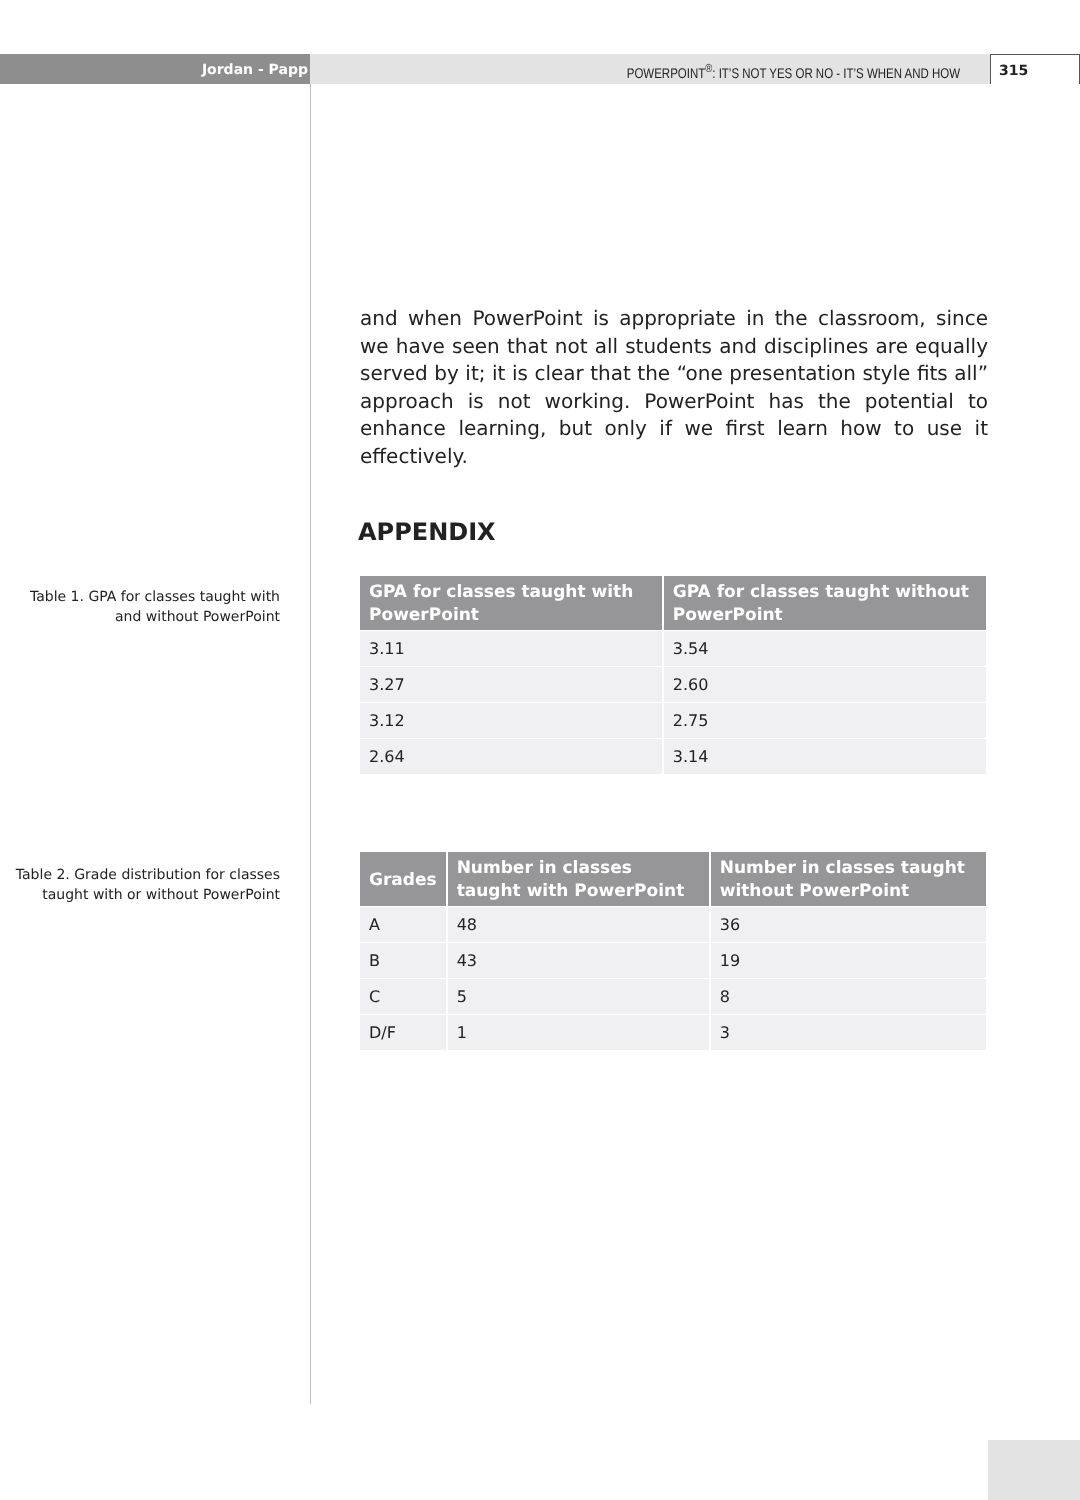Jordan - Papp POWERPOINT<sup>®</sup>: IT’S NOT YES OR NO - IT’S WHEN AND HOW
315
and when PowerPoint is appropriate in the classroom, since we have seen that not all students and disciplines are equally served by it; it is clear that the “one presentation style fits all” approach is not working. PowerPoint has the potential to enhance learning, but only if we first learn how to use it effectively.
APPENDIX
Table 1. GPA for classes taught with and without PowerPoint
| GPA for classes taught with PowerPoint | GPA for classes taught without PowerPoint |
| --- | --- |
| 3.11 | 3.54 |
| 3.27 | 2.60 |
| 3.12 | 2.75 |
| 2.64 | 3.14 |
Table 2. Grade distribution for classes taught with or without PowerPoint
| Grades | Number in classes taught with PowerPoint | Number in classes taught without PowerPoint |
| --- | --- | --- |
| A | 48 | 36 |
| B | 43 | 19 |
| C | 5 | 8 |
| D/F | 1 | 3 |